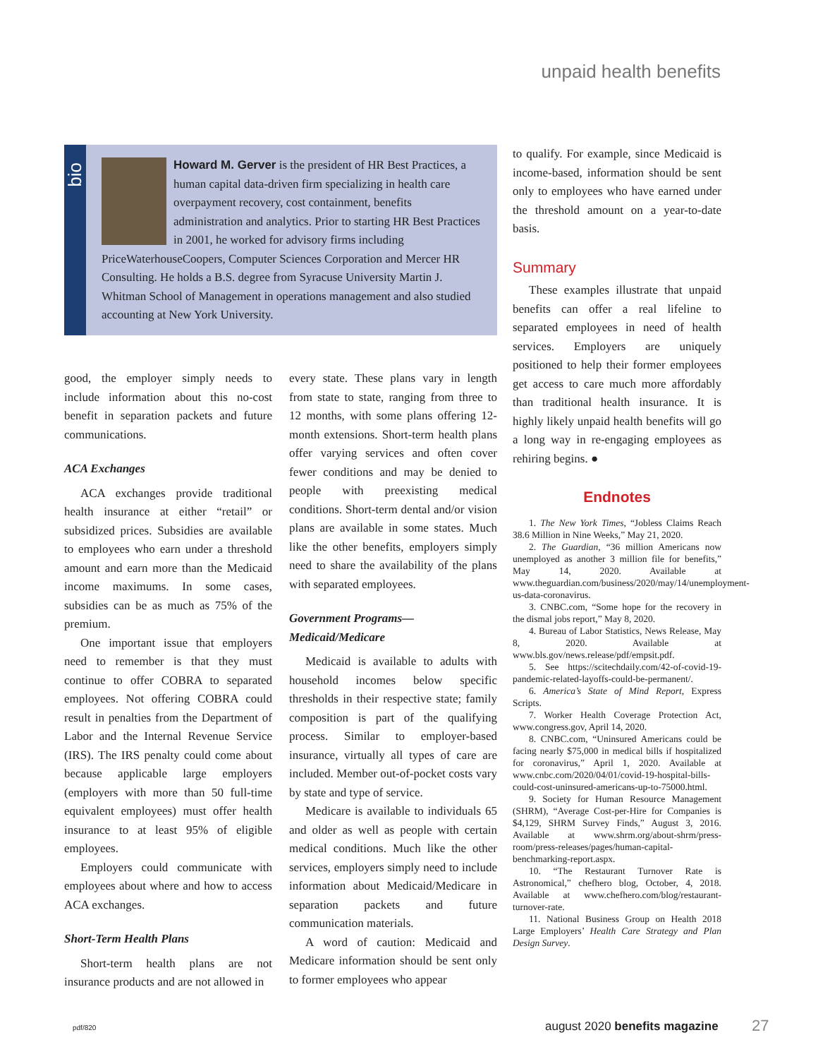unpaid health benefits
bio
Howard M. Gerver is the president of HR Best Practices, a human capital data-driven firm specializing in health care overpayment recovery, cost containment, benefits administration and analytics. Prior to starting HR Best Practices in 2001, he worked for advisory firms including PriceWaterhouseCoopers, Computer Sciences Corporation and Mercer HR Consulting. He holds a B.S. degree from Syracuse University Martin J. Whitman School of Management in operations management and also studied accounting at New York University.
good, the employer simply needs to include information about this no-cost benefit in separation packets and future communications.
ACA Exchanges
ACA exchanges provide traditional health insurance at either “retail” or subsidized prices. Subsidies are available to employees who earn under a threshold amount and earn more than the Medicaid income maximums. In some cases, subsidies can be as much as 75% of the premium.
One important issue that employers need to remember is that they must continue to offer COBRA to separated employees. Not offering COBRA could result in penalties from the Department of Labor and the Internal Revenue Service (IRS). The IRS penalty could come about because applicable large employers (employers with more than 50 full-time equivalent employees) must offer health insurance to at least 95% of eligible employees.
Employers could communicate with employees about where and how to access ACA exchanges.
Short-Term Health Plans
Short-term health plans are not insurance products and are not allowed in
every state. These plans vary in length from state to state, ranging from three to 12 months, with some plans offering 12-month extensions. Short-term health plans offer varying services and often cover fewer conditions and may be denied to people with preexisting medical conditions. Short-term dental and/or vision plans are available in some states. Much like the other benefits, employers simply need to share the availability of the plans with separated employees.
Government Programs—
Medicaid/Medicare
Medicaid is available to adults with household incomes below specific thresholds in their respective state; family composition is part of the qualifying process. Similar to employer-based insurance, virtually all types of care are included. Member out-of-pocket costs vary by state and type of service.
Medicare is available to individuals 65 and older as well as people with certain medical conditions. Much like the other services, employers simply need to include information about Medicaid/Medicare in separation packets and future communication materials.
A word of caution: Medicaid and Medicare information should be sent only to former employees who appear
to qualify. For example, since Medicaid is income-based, information should be sent only to employees who have earned under the threshold amount on a year-to-date basis.
Summary
These examples illustrate that unpaid benefits can offer a real lifeline to separated employees in need of health services. Employers are uniquely positioned to help their former employees get access to care much more affordably than traditional health insurance. It is highly likely unpaid health benefits will go a long way in re-engaging employees as rehiring begins. ●
Endnotes
1. The New York Times, “Jobless Claims Reach 38.6 Million in Nine Weeks,” May 21, 2020.
2. The Guardian, “36 million Americans now unemployed as another 3 million file for benefits,” May 14, 2020. Available at www.theguardian.com/business/2020/may/14/unemployment-us-data-coronavirus.
3. CNBC.com, “Some hope for the recovery in the dismal jobs report,” May 8, 2020.
4. Bureau of Labor Statistics, News Release, May 8, 2020. Available at www.bls.gov/news.release/pdf/empsit.pdf.
5. See https://scitechdaily.com/42-of-covid-19-pandemic-related-layoffs-could-be-permanent/.
6. America’s State of Mind Report, Express Scripts.
7. Worker Health Coverage Protection Act, www.congress.gov, April 14, 2020.
8. CNBC.com, “Uninsured Americans could be facing nearly $75,000 in medical bills if hospitalized for coronavirus,” April 1, 2020. Available at www.cnbc.com/2020/04/01/covid-19-hospital-bills-could-cost-uninsured-americans-up-to-75000.html.
9. Society for Human Resource Management (SHRM), “Average Cost-per-Hire for Companies is $4,129, SHRM Survey Finds,” August 3, 2016. Available at www.shrm.org/about-shrm/press-room/press-releases/pages/human-capital-benchmarking-report.aspx.
10. “The Restaurant Turnover Rate is Astronomical,” chefhero blog, October, 4, 2018. Available at www.chefhero.com/blog/restaurant-turnover-rate.
11. National Business Group on Health 2018 Large Employers’ Health Care Strategy and Plan Design Survey.
pdf/820 august 2020 benefits magazine 27